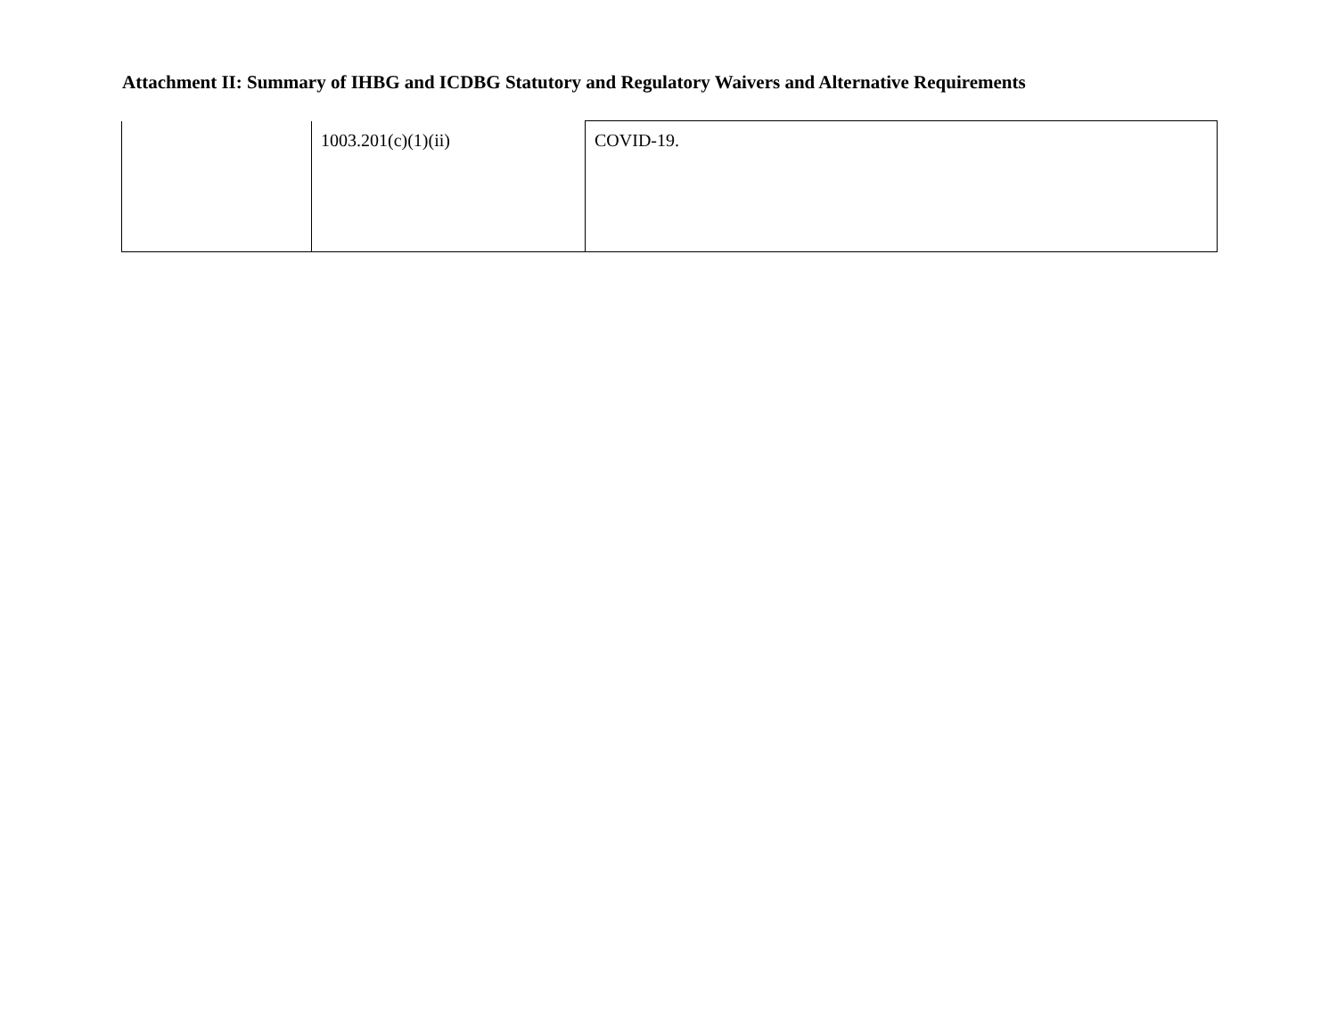Attachment II: Summary of IHBG and ICDBG Statutory and Regulatory Waivers and Alternative Requirements
| | 1003.201(c)(1)(ii) | COVID-19. |